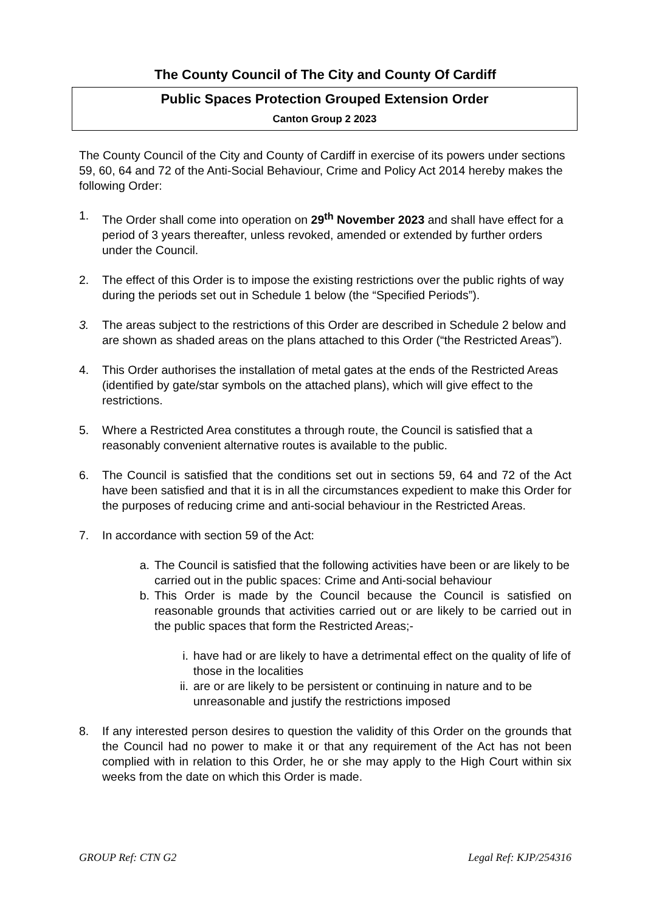The County Council of The City and County Of Cardiff
Public Spaces Protection Grouped Extension Order
Canton Group 2 2023
The County Council of the City and County of Cardiff in exercise of its powers under sections 59, 60, 64 and 72 of the Anti-Social Behaviour, Crime and Policy Act 2014 hereby makes the following Order:
1. The Order shall come into operation on 29<sup>th</sup> November 2023 and shall have effect for a period of 3 years thereafter, unless revoked, amended or extended by further orders under the Council.
2. The effect of this Order is to impose the existing restrictions over the public rights of way during the periods set out in Schedule 1 below (the “Specified Periods”).
3. The areas subject to the restrictions of this Order are described in Schedule 2 below and are shown as shaded areas on the plans attached to this Order (“the Restricted Areas”).
4. This Order authorises the installation of metal gates at the ends of the Restricted Areas (identified by gate/star symbols on the attached plans), which will give effect to the restrictions.
5. Where a Restricted Area constitutes a through route, the Council is satisfied that a reasonably convenient alternative routes is available to the public.
6. The Council is satisfied that the conditions set out in sections 59, 64 and 72 of the Act have been satisfied and that it is in all the circumstances expedient to make this Order for the purposes of reducing crime and anti-social behaviour in the Restricted Areas.
7. In accordance with section 59 of the Act:
a. The Council is satisfied that the following activities have been or are likely to be carried out in the public spaces: Crime and Anti-social behaviour
b. This Order is made by the Council because the Council is satisfied on reasonable grounds that activities carried out or are likely to be carried out in the public spaces that form the Restricted Areas;-
i. have had or are likely to have a detrimental effect on the quality of life of those in the localities
ii.
are or are likely to be persistent or continuing in nature and to be unreasonable and justify the restrictions imposed
8. If any interested person desires to question the validity of this Order on the grounds that the Council had no power to make it or that any requirement of the Act has not been complied with in relation to this Order, he or she may apply to the High Court within six weeks from the date on which this Order is made.
GROUP Ref: CTN G2 Legal Ref: KJP/254316